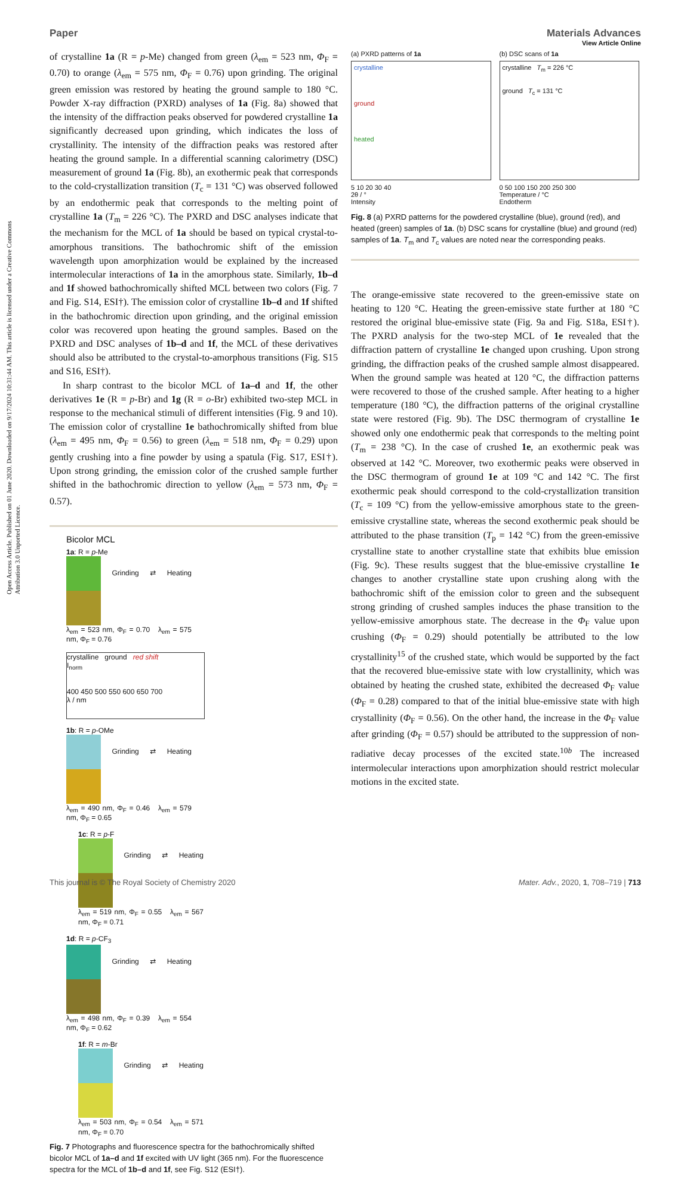Open Access Article. Published on 01 June 2020. Downloaded on 9/17/2024 10:31:44 AM. This article is licensed under a Creative Commons Attribution 3.0 Unported Licence.
View Article Online
Paper Materials Advances
of crystalline 1a (R = p-Me) changed from green (λ<sub>em</sub> = 523 nm, Φ<sub>F</sub> = 0.70) to orange (λ<sub>em</sub> = 575 nm, Φ<sub>F</sub> = 0.76) upon grinding. The original green emission was restored by heating the ground sample to 180 °C. Powder X-ray diffraction (PXRD) analyses of 1a (Fig. 8a) showed that the intensity of the diffraction peaks observed for powdered crystalline 1a significantly decreased upon grinding, which indicates the loss of crystallinity. The intensity of the diffraction peaks was restored after heating the ground sample. In a differential scanning calorimetry (DSC) measurement of ground 1a (Fig. 8b), an exothermic peak that corresponds to the cold-crystallization transition (T<sub>c</sub> = 131 °C) was observed followed by an endothermic peak that corresponds to the melting point of crystalline 1a (T<sub>m</sub> = 226 °C). The PXRD and DSC analyses indicate that the mechanism for the MCL of 1a should be based on typical crystal-to-amorphous transitions. The bathochromic shift of the emission wavelength upon amorphization would be explained by the increased intermolecular interactions of 1a in the amorphous state. Similarly, 1b–d and 1f showed bathochromically shifted MCL between two colors (Fig. 7 and Fig. S14, ESI†). The emission color of crystalline 1b–d and 1f shifted in the bathochromic direction upon grinding, and the original emission color was recovered upon heating the ground samples. Based on the PXRD and DSC analyses of 1b–d and 1f, the MCL of these derivatives should also be attributed to the crystal-to-amorphous transitions (Fig. S15 and S16, ESI†).
In sharp contrast to the bicolor MCL of 1a–d and 1f, the other derivatives 1e (R = p-Br) and 1g (R = o-Br) exhibited two-step MCL in response to the mechanical stimuli of different intensities (Fig. 9 and 10). The emission color of crystalline 1e bathochromically shifted from blue (λ<sub>em</sub> = 495 nm, Φ<sub>F</sub> = 0.56) to green (λ<sub>em</sub> = 518 nm, Φ<sub>F</sub> = 0.29) upon gently crushing into a fine powder by using a spatula (Fig. S17, ESI†). Upon strong grinding, the emission color of the crushed sample further shifted in the bathochromic direction to yellow (λ<sub>em</sub> = 573 nm, Φ<sub>F</sub> = 0.57).
Bicolor MCL
1a: R = p-Me
Grinding ⇄ Heating
λ<sub>em</sub> = 523 nm, Φ<sub>F</sub> = 0.70 λ<sub>em</sub> = 575 nm, Φ<sub>F</sub> = 0.76
crystalline ground red shift
I<sub>norm</sub>
400 450 500 550 600 650 700
λ / nm
1b: R = p-OMe
Grinding ⇄ Heating
λ<sub>em</sub> = 490 nm, Φ<sub>F</sub> = 0.46 λ<sub>em</sub> = 579 nm, Φ<sub>F</sub> = 0.65
1c: R = p-F
Grinding ⇄ Heating
λ<sub>em</sub> = 519 nm, Φ<sub>F</sub> = 0.55 λ<sub>em</sub> = 567 nm, Φ<sub>F</sub> = 0.71
1d: R = p-CF<sub>3</sub>
Grinding ⇄ Heating
λ<sub>em</sub> = 498 nm, Φ<sub>F</sub> = 0.39 λ<sub>em</sub> = 554 nm, Φ<sub>F</sub> = 0.62
1f: R = m-Br
Grinding ⇄ Heating
λ<sub>em</sub> = 503 nm, Φ<sub>F</sub> = 0.54 λ<sub>em</sub> = 571 nm, Φ<sub>F</sub> = 0.70
Fig. 7 Photographs and fluorescence spectra for the bathochromically shifted bicolor MCL of 1a–d and 1f excited with UV light (365 nm). For the fluorescence spectra for the MCL of 1b–d and 1f, see Fig. S12 (ESI†).
(a) PXRD patterns of 1a
crystalline
ground
heated
5 10 20 30 40
2θ / °
Intensity
(b) DSC scans of 1a
crystalline T<sub>m</sub> = 226 °C
ground T<sub>c</sub> = 131 °C
0 50 100 150 200 250 300
Temperature / °C
Endotherm
Fig. 8 (a) PXRD patterns for the powdered crystalline (blue), ground (red), and heated (green) samples of 1a. (b) DSC scans for crystalline (blue) and ground (red) samples of 1a. T<sub>m</sub> and T<sub>c</sub> values are noted near the corresponding peaks.
The orange-emissive state recovered to the green-emissive state on heating to 120 °C. Heating the green-emissive state further at 180 °C restored the original blue-emissive state (Fig. 9a and Fig. S18a, ESI†). The PXRD analysis for the two-step MCL of 1e revealed that the diffraction pattern of crystalline 1e changed upon crushing. Upon strong grinding, the diffraction peaks of the crushed sample almost disappeared. When the ground sample was heated at 120 °C, the diffraction patterns were recovered to those of the crushed sample. After heating to a higher temperature (180 °C), the diffraction patterns of the original crystalline state were restored (Fig. 9b). The DSC thermogram of crystalline 1e showed only one endothermic peak that corresponds to the melting point (T<sub>m</sub> = 238 °C). In the case of crushed 1e, an exothermic peak was observed at 142 °C. Moreover, two exothermic peaks were observed in the DSC thermogram of ground 1e at 109 °C and 142 °C. The first exothermic peak should correspond to the cold-crystallization transition (T<sub>c</sub> = 109 °C) from the yellow-emissive amorphous state to the green-emissive crystalline state, whereas the second exothermic peak should be attributed to the phase transition (T<sub>p</sub> = 142 °C) from the green-emissive crystalline state to another crystalline state that exhibits blue emission (Fig. 9c). These results suggest that the blue-emissive crystalline 1e changes to another crystalline state upon crushing along with the bathochromic shift of the emission color to green and the subsequent strong grinding of crushed samples induces the phase transition to the yellow-emissive amorphous state. The decrease in the Φ<sub>F</sub> value upon crushing (Φ<sub>F</sub> = 0.29) should potentially be attributed to the low crystallinity<sup>15</sup> of the crushed state, which would be supported by the fact that the recovered blue-emissive state with low crystallinity, which was obtained by heating the crushed state, exhibited the decreased Φ<sub>F</sub> value (Φ<sub>F</sub> = 0.28) compared to that of the initial blue-emissive state with high crystallinity (Φ<sub>F</sub> = 0.56). On the other hand, the increase in the Φ<sub>F</sub> value after grinding (Φ<sub>F</sub> = 0.57) should be attributed to the suppression of non-radiative decay processes of the excited state.<sup>10b</sup> The increased intermolecular interactions upon amorphization should restrict molecular motions in the excited state.
This journal is © The Royal Society of Chemistry 2020 Mater. Adv., 2020, 1, 708–719 | 713